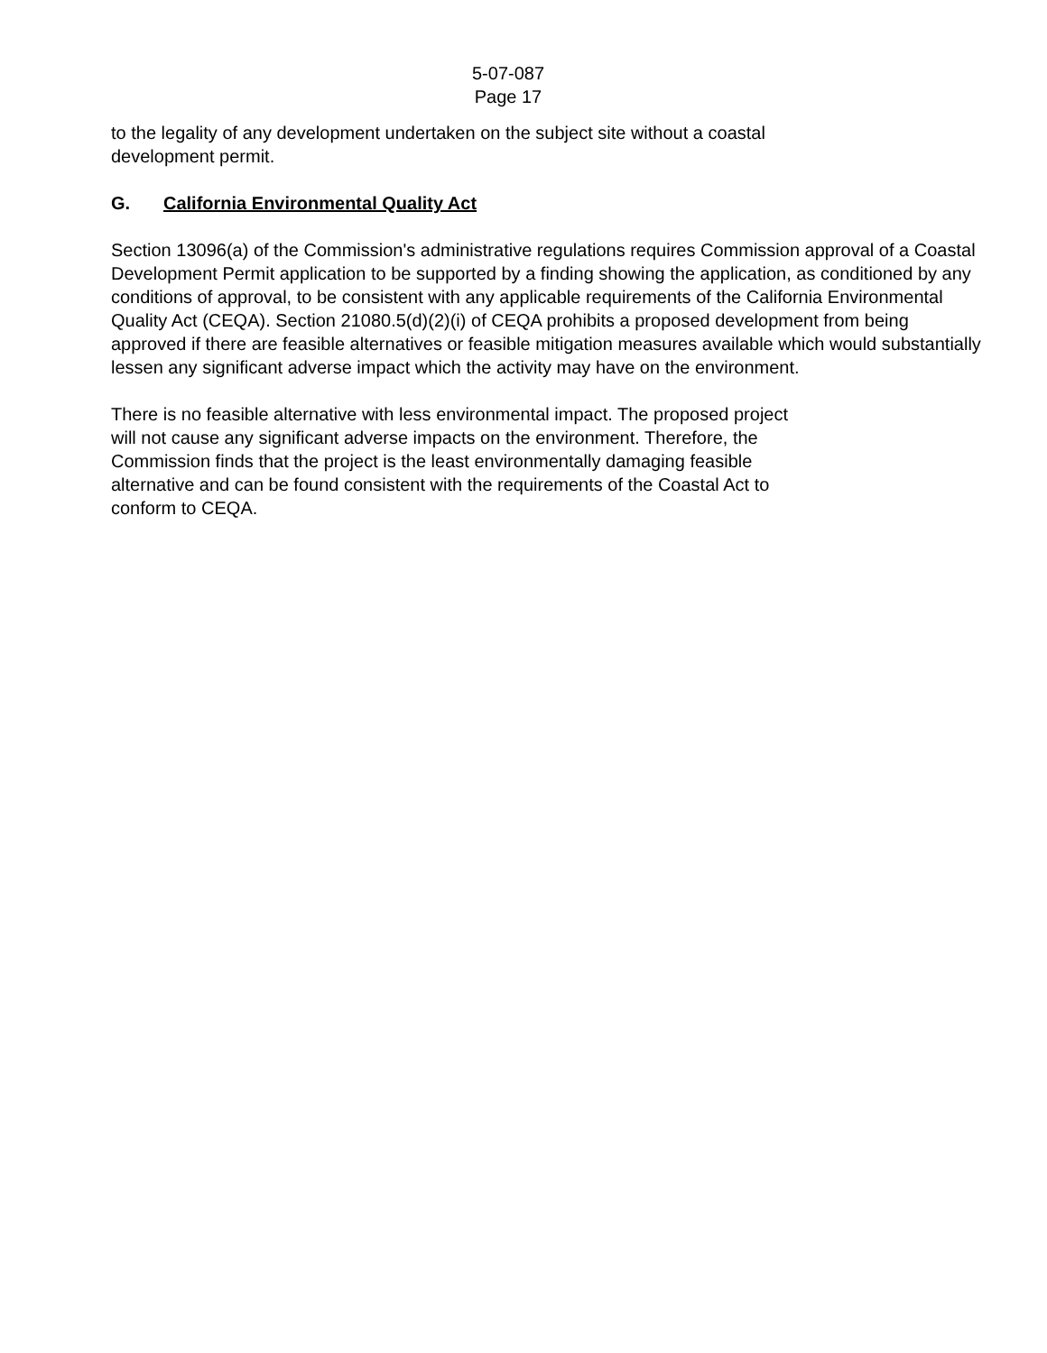5-07-087
Page 17
to the legality of any development undertaken on the subject site without a coastal
development permit.
G. California Environmental Quality Act
Section 13096(a) of the Commission's administrative regulations requires Commission approval of a Coastal Development Permit application to be supported by a finding showing the application, as conditioned by any conditions of approval, to be consistent with any applicable requirements of the California Environmental Quality Act (CEQA). Section 21080.5(d)(2)(i) of CEQA prohibits a proposed development from being approved if there are feasible alternatives or feasible mitigation measures available which would substantially lessen any significant adverse impact which the activity may have on the environment.
There is no feasible alternative with less environmental impact. The proposed project
will not cause any significant adverse impacts on the environment. Therefore, the
Commission finds that the project is the least environmentally damaging feasible
alternative and can be found consistent with the requirements of the Coastal Act to
conform to CEQA.